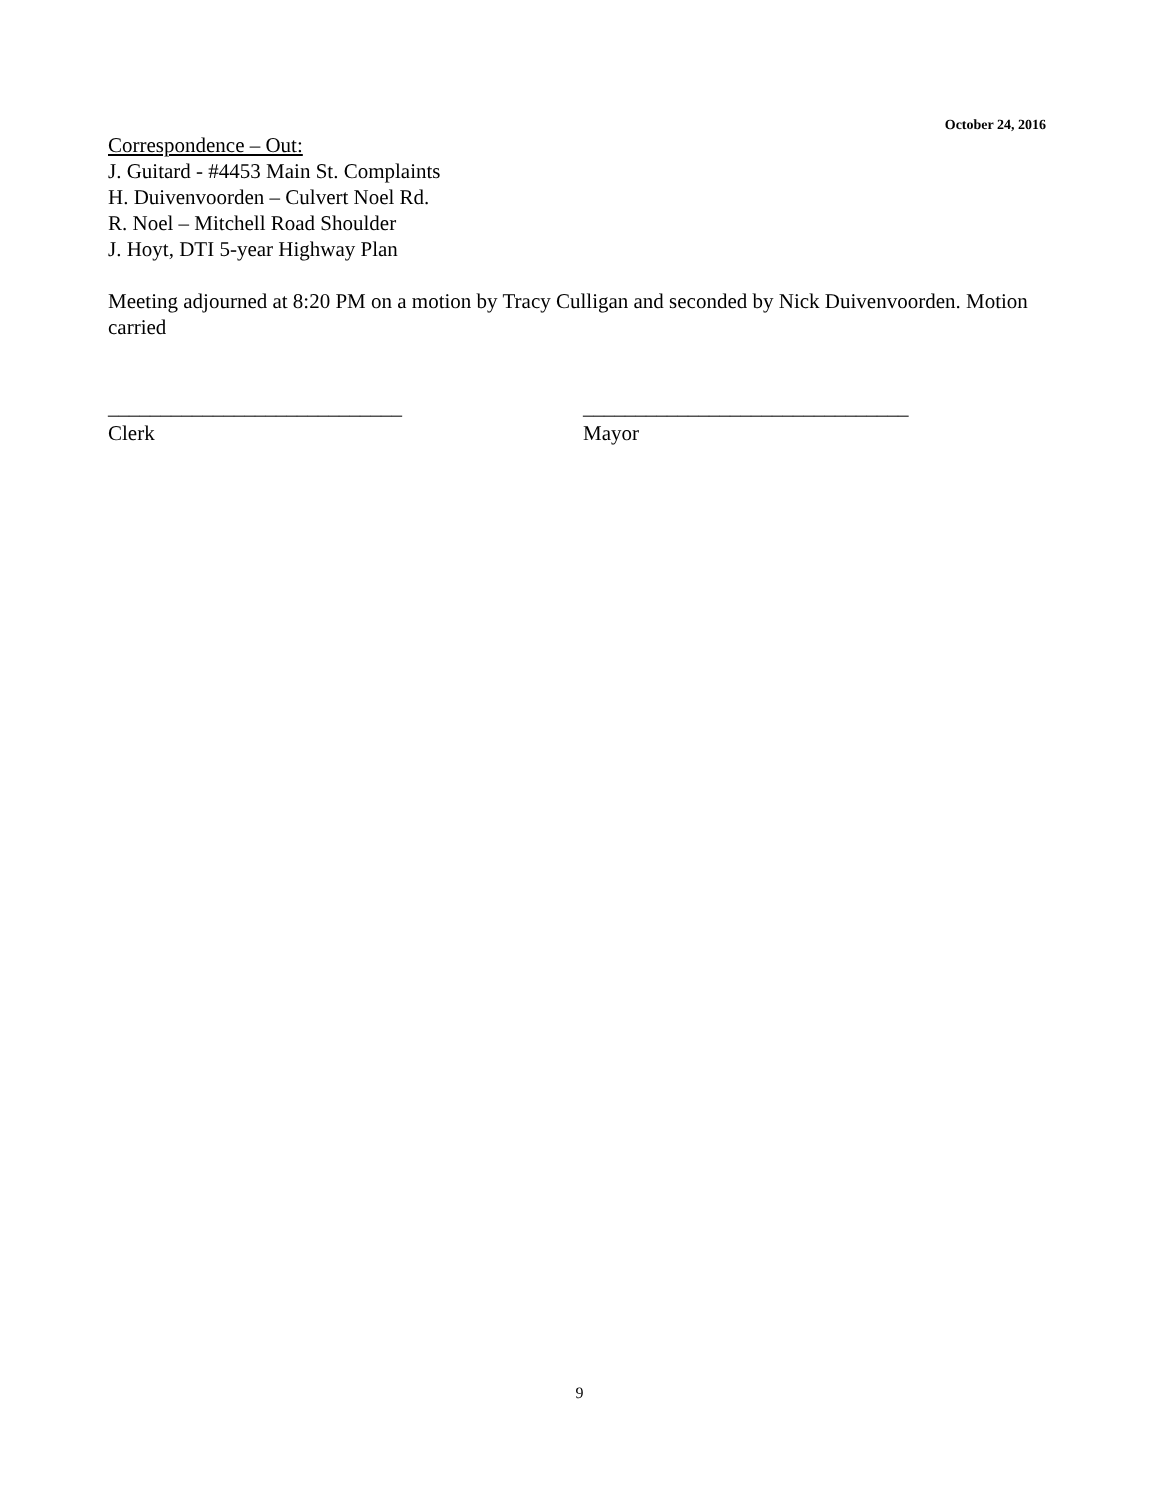October 24, 2016
Correspondence – Out:
J. Guitard - #4453 Main St. Complaints
H. Duivenvoorden – Culvert Noel Rd.
R. Noel – Mitchell Road Shoulder
J. Hoyt, DTI 5-year Highway Plan
Meeting adjourned at 8:20 PM on a motion by Tracy Culligan and seconded by Nick Duivenvoorden. Motion carried
____________________________
Clerk
_______________________________
Mayor
9